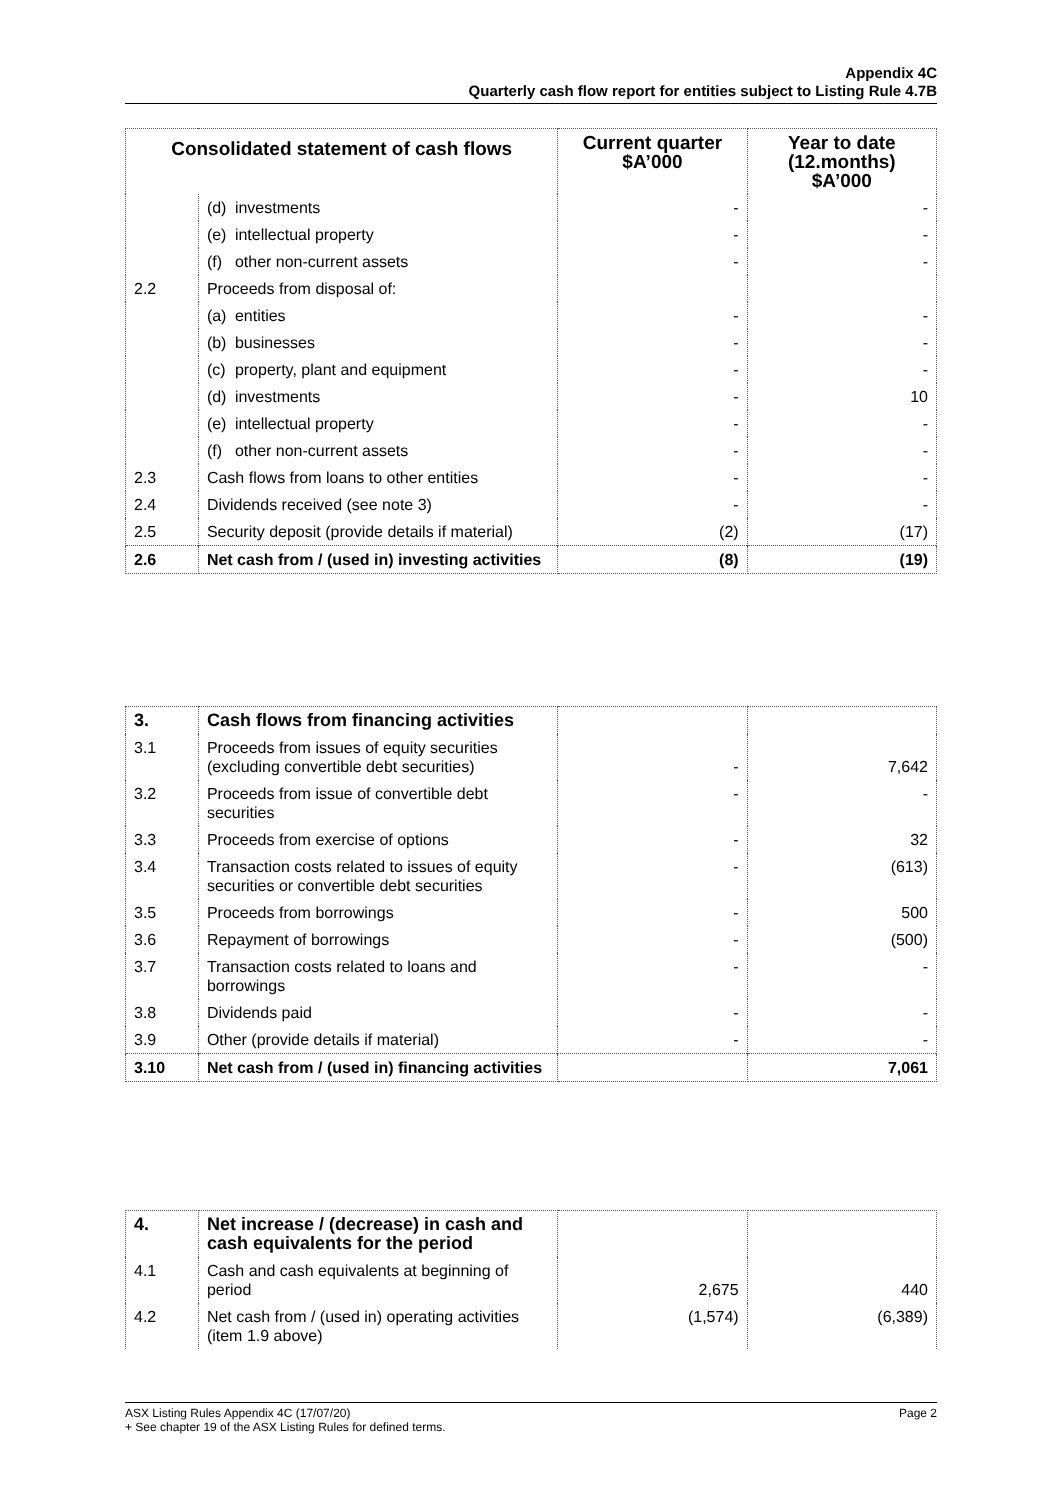Appendix 4C
Quarterly cash flow report for entities subject to Listing Rule 4.7B
| Consolidated statement of cash flows | | Current quarter $A’000 | Year to date (12.months) $A’000 |
| --- | --- | --- | --- |
| | (d) investments | - | - |
| | (e) intellectual property | - | - |
| | (f) other non-current assets | - | - |
| 2.2 | Proceeds from disposal of: | | |
| | (a) entities | - | - |
| | (b) businesses | - | - |
| | (c) property, plant and equipment | - | - |
| | (d) investments | - | 10 |
| | (e) intellectual property | - | - |
| | (f) other non-current assets | - | - |
| 2.3 | Cash flows from loans to other entities | - | - |
| 2.4 | Dividends received (see note 3) | - | - |
| 2.5 | Security deposit (provide details if material) | (2) | (17) |
| 2.6 | Net cash from / (used in) investing activities | (8) | (19) |
| 3. | Cash flows from financing activities | | |
| 3.1 | Proceeds from issues of equity securities (excluding convertible debt securities) | - | 7,642 |
| 3.2 | Proceeds from issue of convertible debt securities | - | - |
| 3.3 | Proceeds from exercise of options | - | 32 |
| 3.4 | Transaction costs related to issues of equity securities or convertible debt securities | - | (613) |
| 3.5 | Proceeds from borrowings | - | 500 |
| 3.6 | Repayment of borrowings | - | (500) |
| 3.7 | Transaction costs related to loans and borrowings | - | - |
| 3.8 | Dividends paid | - | - |
| 3.9 | Other (provide details if material) | - | - |
| 3.10 | Net cash from / (used in) financing activities | | 7,061 |
| 4. | Net increase / (decrease) in cash and cash equivalents for the period | | |
| 4.1 | Cash and cash equivalents at beginning of period | 2,675 | 440 |
| 4.2 | Net cash from / (used in) operating activities (item 1.9 above) | (1,574) | (6,389) |
Page 2 ASX Listing Rules Appendix 4C (17/07/20)
+ See chapter 19 of the ASX Listing Rules for defined terms.